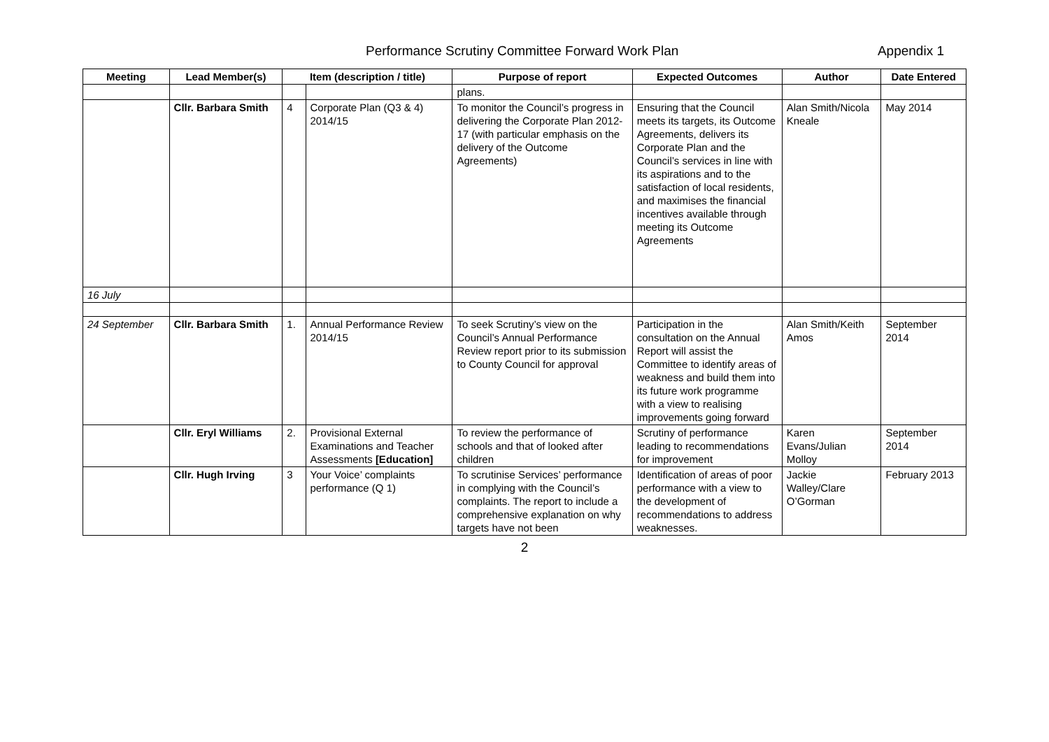Performance Scrutiny Committee Forward Work Plan Appendix 1
| Meeting | Lead Member(s) | Item (description / title) | | Purpose of report | Expected Outcomes | Author | Date Entered |
| --- | --- | --- | --- | --- | --- | --- | --- |
| | | | | plans. | | | |
| | Cllr. Barbara Smith | 4 | Corporate Plan (Q3 & 4) 2014/15 | To monitor the Council’s progress in delivering the Corporate Plan 2012-17 (with particular emphasis on the delivery of the Outcome Agreements) | Ensuring that the Council meets its targets, its Outcome Agreements, delivers its Corporate Plan and the Council’s services in line with its aspirations and to the satisfaction of local residents, and maximises the financial incentives available through meeting its Outcome Agreements | Alan Smith/Nicola Kneale | May 2014 |
| 16 July | | | | | | | |
| 24 September | Cllr. Barbara Smith | 1. | Annual Performance Review 2014/15 | To seek Scrutiny’s view on the Council’s Annual Performance Review report prior to its submission to County Council for approval | Participation in the consultation on the Annual Report will assist the Committee to identify areas of weakness and build them into its future work programme with a view to realising improvements going forward | Alan Smith/Keith Amos | September 2014 |
| | Cllr. Eryl Williams | 2. | Provisional External Examinations and Teacher Assessments [Education] | To review the performance of schools and that of looked after children | Scrutiny of performance leading to recommendations for improvement | Karen Evans/Julian Molloy | September 2014 |
| | Cllr. Hugh Irving | 3 | Your Voice’ complaints performance (Q 1) | To scrutinise Services’ performance in complying with the Council’s complaints. The report to include a comprehensive explanation on why targets have not been | Identification of areas of poor performance with a view to the development of recommendations to address weaknesses. | Jackie Walley/Clare O’Gorman | February 2013 |
2